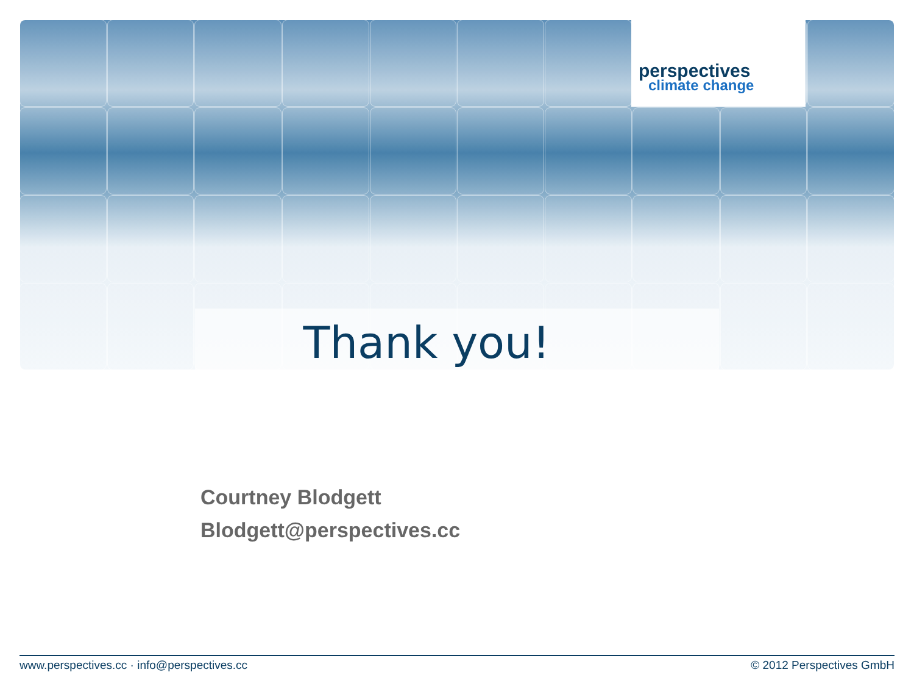perspectives
climate change
Thank you!
Courtney Blodgett
Blodgett@perspectives.cc
www.perspectives.cc · info@perspectives.cc © 2012 Perspectives GmbH